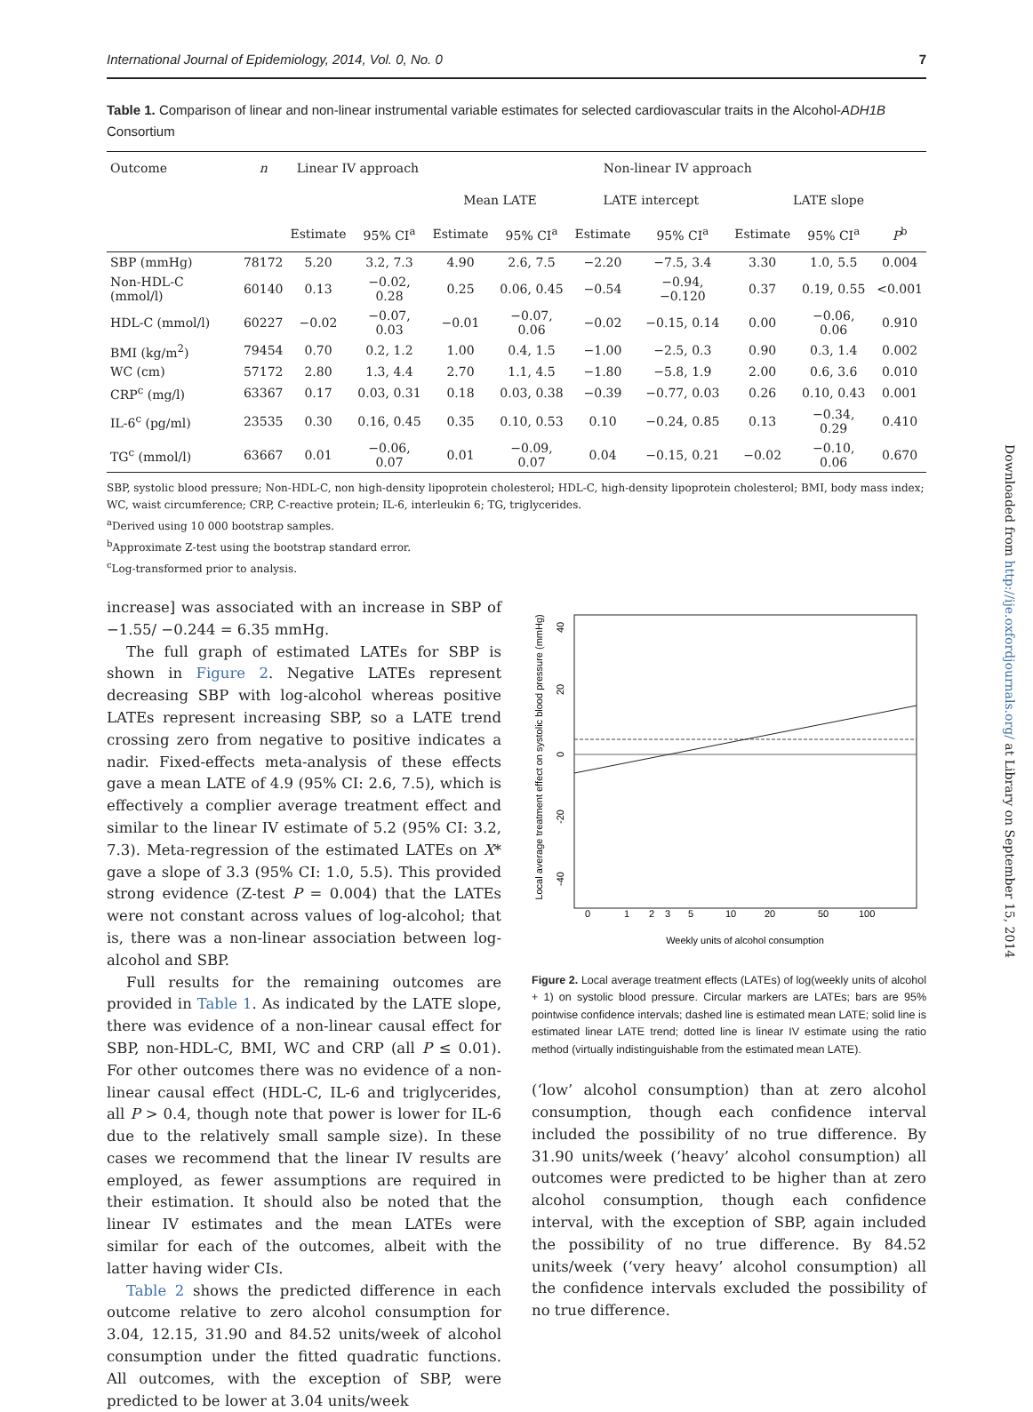International Journal of Epidemiology, 2014, Vol. 0, No. 0 7
Table 1. Comparison of linear and non-linear instrumental variable estimates for selected cardiovascular traits in the Alcohol-ADH1B Consortium
| Outcome | n | Linear IV approach | | Non-linear IV approach | | | | | | |
| --- | --- | --- | --- | --- | --- | --- | --- | --- | --- | --- |
| | | | | Mean LATE | | LATE intercept | | LATE slope | | |
| | | Estimate | 95% CI<sup>a</sup> | Estimate | 95% CI<sup>a</sup> | Estimate | 95% CI<sup>a</sup> | Estimate | 95% CI<sup>a</sup> | P<sup>b</sup> |
| SBP (mmHg) | 78172 | 5.20 | 3.2, 7.3 | 4.90 | 2.6, 7.5 | −2.20 | −7.5, 3.4 | 3.30 | 1.0, 5.5 | 0.004 |
| Non-HDL-C (mmol/l) | 60140 | 0.13 | −0.02, 0.28 | 0.25 | 0.06, 0.45 | −0.54 | −0.94, −0.120 | 0.37 | 0.19, 0.55 | <0.001 |
| HDL-C (mmol/l) | 60227 | −0.02 | −0.07, 0.03 | −0.01 | −0.07, 0.06 | −0.02 | −0.15, 0.14 | 0.00 | −0.06, 0.06 | 0.910 |
| BMI (kg/m<sup>2</sup>) | 79454 | 0.70 | 0.2, 1.2 | 1.00 | 0.4, 1.5 | −1.00 | −2.5, 0.3 | 0.90 | 0.3, 1.4 | 0.002 |
| WC (cm) | 57172 | 2.80 | 1.3, 4.4 | 2.70 | 1.1, 4.5 | −1.80 | −5.8, 1.9 | 2.00 | 0.6, 3.6 | 0.010 |
| CRP<sup>c</sup> (mg/l) | 63367 | 0.17 | 0.03, 0.31 | 0.18 | 0.03, 0.38 | −0.39 | −0.77, 0.03 | 0.26 | 0.10, 0.43 | 0.001 |
| IL-6<sup>c</sup> (pg/ml) | 23535 | 0.30 | 0.16, 0.45 | 0.35 | 0.10, 0.53 | 0.10 | −0.24, 0.85 | 0.13 | −0.34, 0.29 | 0.410 |
| TG<sup>c</sup> (mmol/l) | 63667 | 0.01 | −0.06, 0.07 | 0.01 | −0.09, 0.07 | 0.04 | −0.15, 0.21 | −0.02 | −0.10, 0.06 | 0.670 |
SBP, systolic blood pressure; Non-HDL-C, non high-density lipoprotein cholesterol; HDL-C, high-density lipoprotein cholesterol; BMI, body mass index; WC, waist circumference; CRP, C-reactive protein; IL-6, interleukin 6; TG, triglycerides.
<sup>a</sup> Derived using 10 000 bootstrap samples.
<sup>b</sup> Approximate Z-test using the bootstrap standard error.
<sup>c</sup> Log-transformed prior to analysis.
increase] was associated with an increase in SBP of −1.55/ −0.244 = 6.35 mmHg.
The full graph of estimated LATEs for SBP is shown in Figure 2. Negative LATEs represent decreasing SBP with log-alcohol whereas positive LATEs represent increasing SBP, so a LATE trend crossing zero from negative to positive indicates a nadir. Fixed-effects meta-analysis of these effects gave a mean LATE of 4.9 (95% CI: 2.6, 7.5), which is effectively a complier average treatment effect and similar to the linear IV estimate of 5.2 (95% CI: 3.2, 7.3). Meta-regression of the estimated LATEs on X* gave a slope of 3.3 (95% CI: 1.0, 5.5). This provided strong evidence (Z-test P = 0.004) that the LATEs were not constant across values of log-alcohol; that is, there was a non-linear association between log-alcohol and SBP.
Full results for the remaining outcomes are provided in Table 1. As indicated by the LATE slope, there was evidence of a non-linear causal effect for SBP, non-HDL-C, BMI, WC and CRP (all P ≤ 0.01). For other outcomes there was no evidence of a non-linear causal effect (HDL-C, IL-6 and triglycerides, all P > 0.4, though note that power is lower for IL-6 due to the relatively small sample size). In these cases we recommend that the linear IV results are employed, as fewer assumptions are required in their estimation. It should also be noted that the linear IV estimates and the mean LATEs were similar for each of the outcomes, albeit with the latter having wider CIs.
Table 2 shows the predicted difference in each outcome relative to zero alcohol consumption for 3.04, 12.15, 31.90 and 84.52 units/week of alcohol consumption under the fitted quadratic functions. All outcomes, with the exception of SBP, were predicted to be lower at 3.04 units/week
Local average treatment effect on systolic blood pressure (mmHg)
40
20
0
-20
-40
0
1
2
3
5
10
20
50
100
Weekly units of alcohol consumption
Figure 2. Local average treatment effects (LATEs) of log(weekly units of alcohol + 1) on systolic blood pressure. Circular markers are LATEs; bars are 95% pointwise confidence intervals; dashed line is estimated mean LATE; solid line is estimated linear LATE trend; dotted line is linear IV estimate using the ratio method (virtually indistinguishable from the estimated mean LATE).
(‘low’ alcohol consumption) than at zero alcohol consumption, though each confidence interval included the possibility of no true difference. By 31.90 units/week (‘heavy’ alcohol consumption) all outcomes were predicted to be higher than at zero alcohol consumption, though each confidence interval, with the exception of SBP, again included the possibility of no true difference. By 84.52 units/week (‘very heavy’ alcohol consumption) all the confidence intervals excluded the possibility of no true difference.
Downloaded from http://ije.oxfordjournals.org/ at Library on September 15, 2014